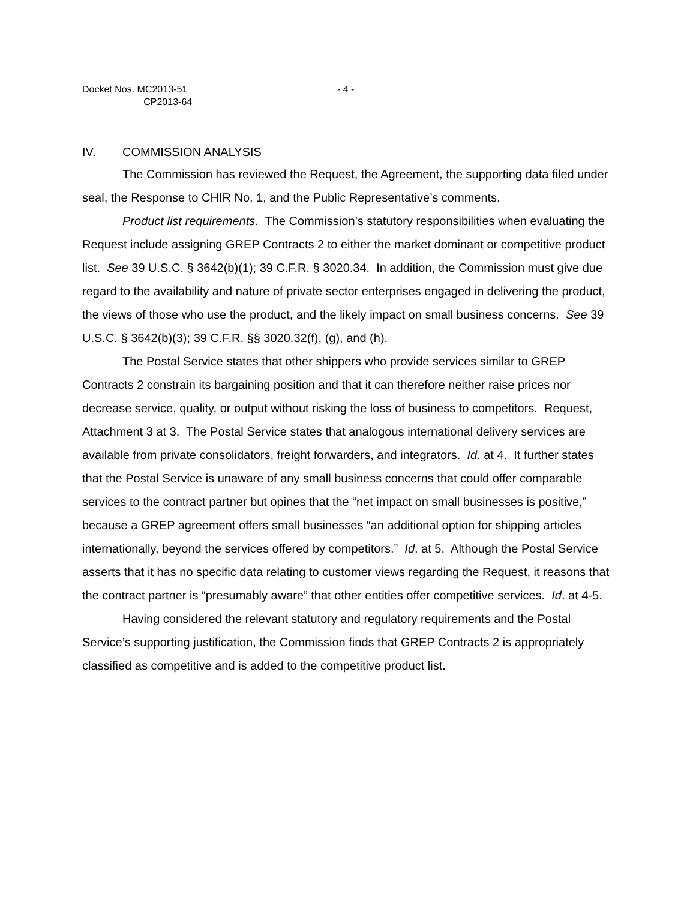Docket Nos. MC2013-51
CP2013-64
- 4 -
IV. COMMISSION ANALYSIS
The Commission has reviewed the Request, the Agreement, the supporting data filed under seal, the Response to CHIR No. 1, and the Public Representative’s comments.
Product list requirements. The Commission’s statutory responsibilities when evaluating the Request include assigning GREP Contracts 2 to either the market dominant or competitive product list. See 39 U.S.C. § 3642(b)(1); 39 C.F.R. § 3020.34. In addition, the Commission must give due regard to the availability and nature of private sector enterprises engaged in delivering the product, the views of those who use the product, and the likely impact on small business concerns. See 39 U.S.C. § 3642(b)(3); 39 C.F.R. §§ 3020.32(f), (g), and (h).
The Postal Service states that other shippers who provide services similar to GREP Contracts 2 constrain its bargaining position and that it can therefore neither raise prices nor decrease service, quality, or output without risking the loss of business to competitors. Request, Attachment 3 at 3. The Postal Service states that analogous international delivery services are available from private consolidators, freight forwarders, and integrators. Id. at 4. It further states that the Postal Service is unaware of any small business concerns that could offer comparable services to the contract partner but opines that the “net impact on small businesses is positive,” because a GREP agreement offers small businesses “an additional option for shipping articles internationally, beyond the services offered by competitors.” Id. at 5. Although the Postal Service asserts that it has no specific data relating to customer views regarding the Request, it reasons that the contract partner is “presumably aware” that other entities offer competitive services. Id. at 4-5.
Having considered the relevant statutory and regulatory requirements and the Postal Service’s supporting justification, the Commission finds that GREP Contracts 2 is appropriately classified as competitive and is added to the competitive product list.